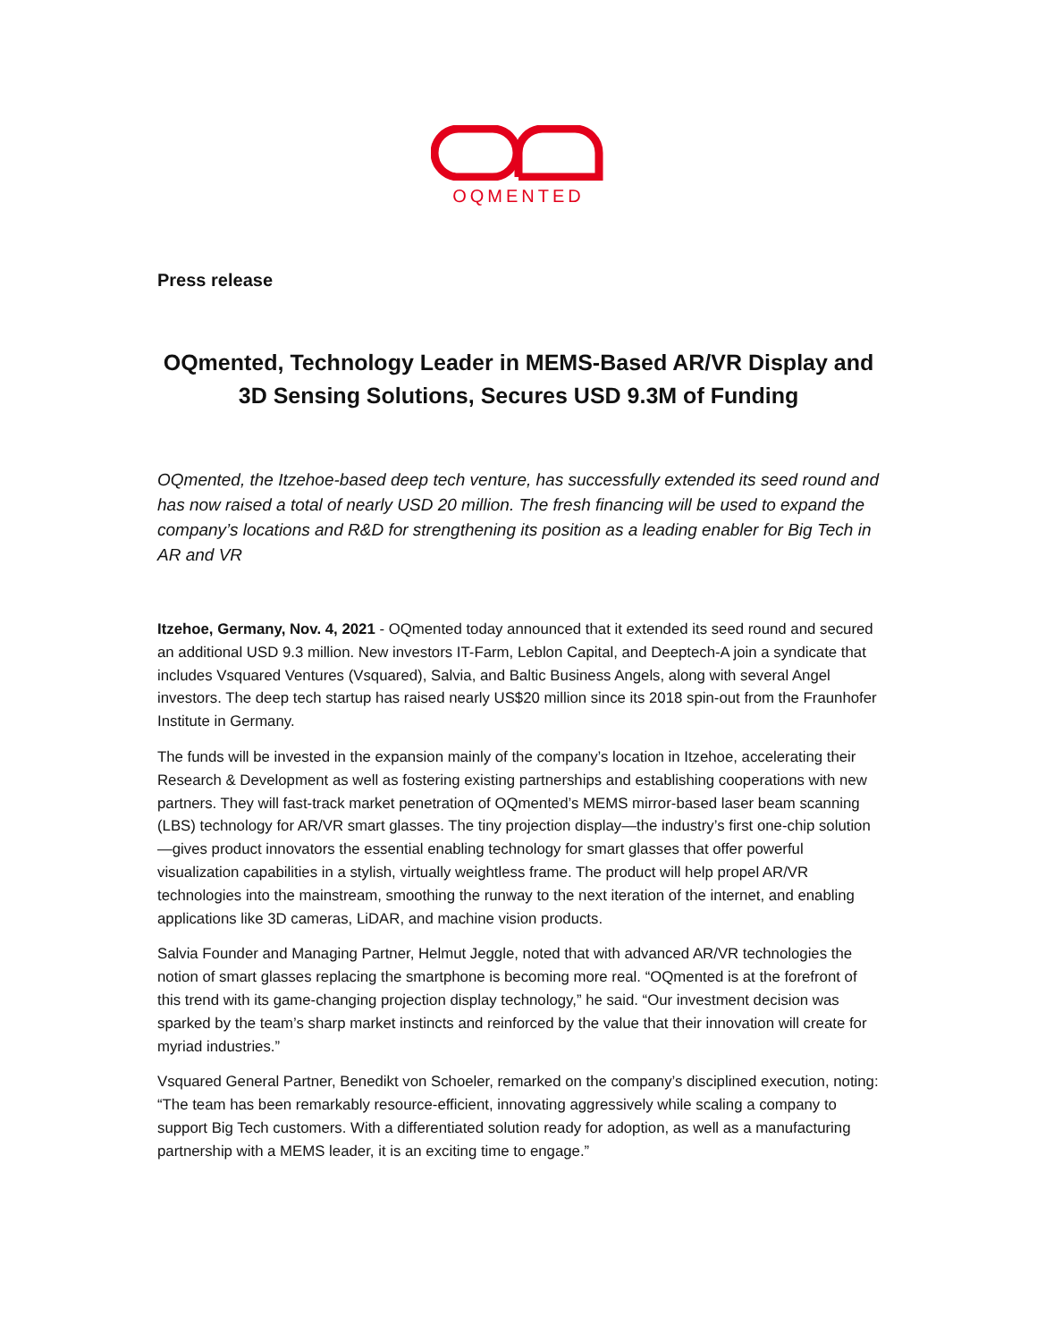OQMENTED
Press release
OQmented, Technology Leader in MEMS-Based AR/VR Display and 3D Sensing Solutions, Secures USD 9.3M of Funding
OQmented, the Itzehoe-based deep tech venture, has successfully extended its seed round and has now raised a total of nearly USD 20 million. The fresh financing will be used to expand the company’s locations and R&D for strengthening its position as a leading enabler for Big Tech in AR and VR
Itzehoe, Germany, Nov. 4, 2021 - OQmented today announced that it extended its seed round and secured an additional USD 9.3 million. New investors IT-Farm, Leblon Capital, and Deeptech-A join a syndicate that includes Vsquared Ventures (Vsquared), Salvia, and Baltic Business Angels, along with several Angel investors. The deep tech startup has raised nearly US$20 million since its 2018 spin-out from the Fraunhofer Institute in Germany.
The funds will be invested in the expansion mainly of the company’s location in Itzehoe, accelerating their Research & Development as well as fostering existing partnerships and establishing cooperations with new partners. They will fast-track market penetration of OQmented’s MEMS mirror-based laser beam scanning (LBS) technology for AR/VR smart glasses. The tiny projection display—the industry’s first one-chip solution—gives product innovators the essential enabling technology for smart glasses that offer powerful visualization capabilities in a stylish, virtually weightless frame. The product will help propel AR/VR technologies into the mainstream, smoothing the runway to the next iteration of the internet, and enabling applications like 3D cameras, LiDAR, and machine vision products.
Salvia Founder and Managing Partner, Helmut Jeggle, noted that with advanced AR/VR technologies the notion of smart glasses replacing the smartphone is becoming more real. “OQmented is at the forefront of this trend with its game-changing projection display technology,” he said. “Our investment decision was sparked by the team’s sharp market instincts and reinforced by the value that their innovation will create for myriad industries.”
Vsquared General Partner, Benedikt von Schoeler, remarked on the company’s disciplined execution, noting: “The team has been remarkably resource-efficient, innovating aggressively while scaling a company to support Big Tech customers. With a differentiated solution ready for adoption, as well as a manufacturing partnership with a MEMS leader, it is an exciting time to engage.”